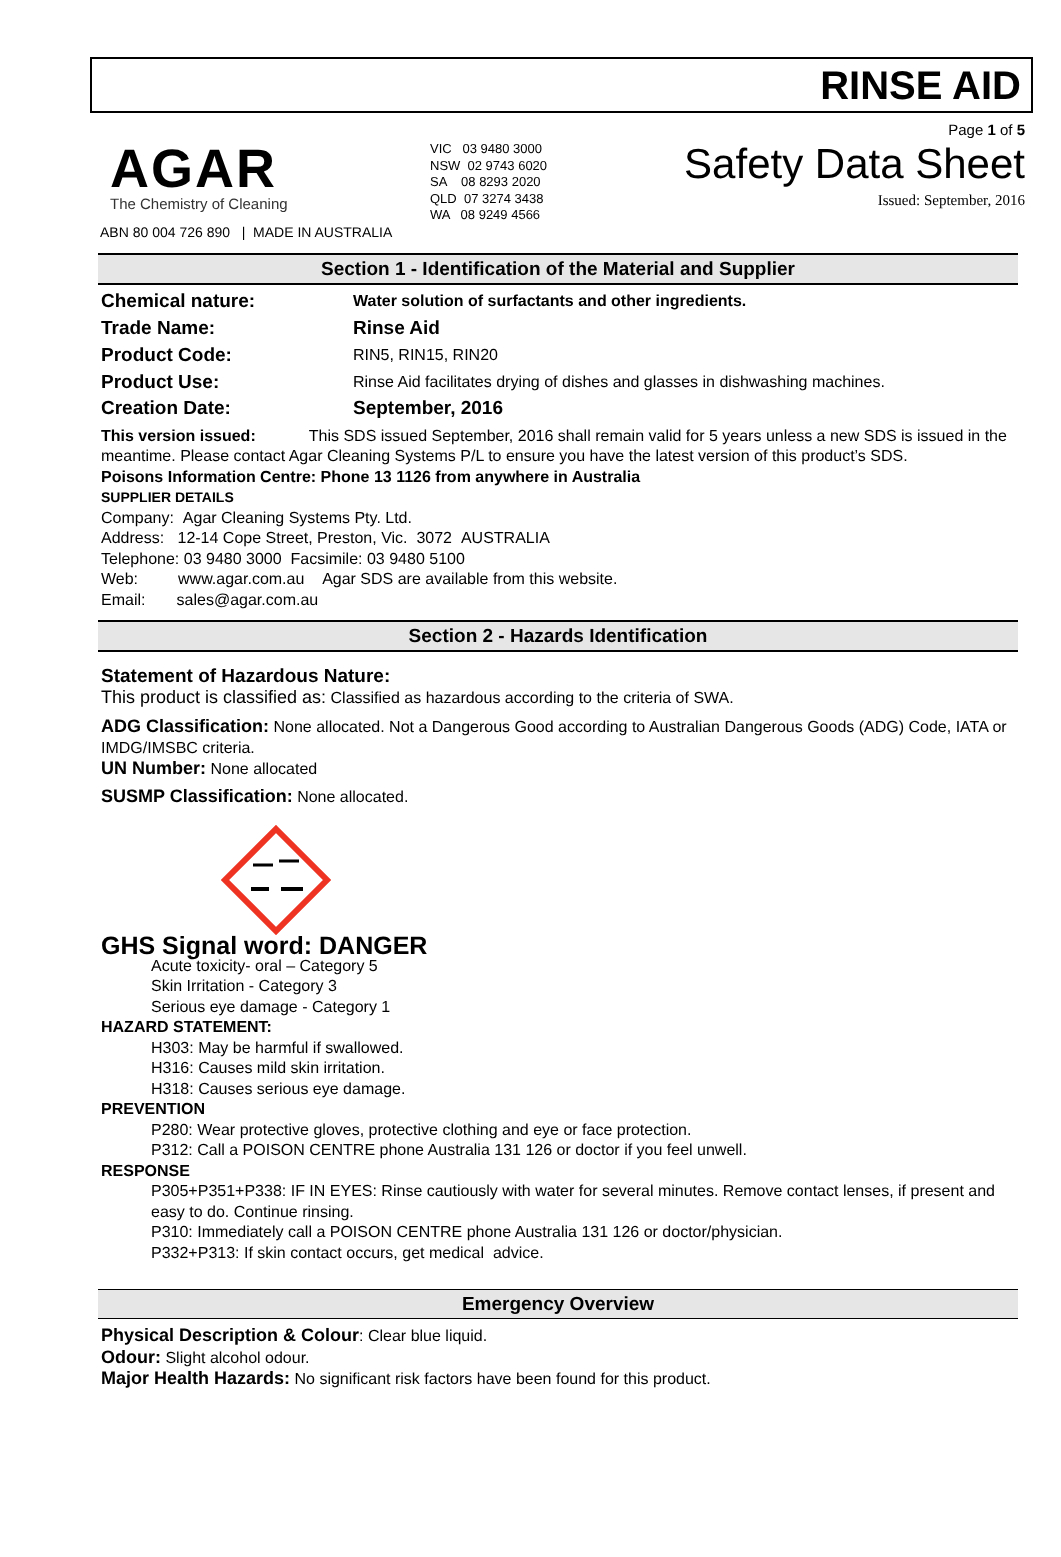RINSE AID
AGAR
The Chemistry of Cleaning
ABN 80 004 726 890 | MADE IN AUSTRALIA
VIC 03 9480 3000
NSW 02 9743 6020
SA 08 8293 2020
QLD 07 3274 3438
WA 08 9249 4566
Page 1 of 5
Safety Data Sheet
Issued: September, 2016
Section 1 - Identification of the Material and Supplier
Chemical nature: Water solution of surfactants and other ingredients.
Trade Name: Rinse Aid
Product Code: RIN5, RIN15, RIN20
Product Use: Rinse Aid facilitates drying of dishes and glasses in dishwashing machines.
Creation Date: September, 2016
This version issued: This SDS issued September, 2016 shall remain valid for 5 years unless a new SDS is issued in the meantime. Please contact Agar Cleaning Systems P/L to ensure you have the latest version of this product’s SDS.
Poisons Information Centre: Phone 13 1126 from anywhere in Australia
SUPPLIER DETAILS
Company: Agar Cleaning Systems Pty. Ltd.
Address: 12-14 Cope Street, Preston, Vic. 3072 AUSTRALIA
Telephone: 03 9480 3000 Facsimile: 03 9480 5100
Web: www.agar.com.au Agar SDS are available from this website.
Email: sales@agar.com.au
Section 2 - Hazards Identification
Statement of Hazardous Nature:
This product is classified as: Classified as hazardous according to the criteria of SWA.
ADG Classification: None allocated. Not a Dangerous Good according to Australian Dangerous Goods (ADG) Code, IATA or IMDG/IMSBC criteria.
UN Number: None allocated
SUSMP Classification: None allocated.
GHS Signal word: DANGER
Acute toxicity- oral – Category 5
Skin Irritation - Category 3
Serious eye damage - Category 1
HAZARD STATEMENT:
H303: May be harmful if swallowed.
H316: Causes mild skin irritation.
H318: Causes serious eye damage.
PREVENTION
P280: Wear protective gloves, protective clothing and eye or face protection.
P312: Call a POISON CENTRE phone Australia 131 126 or doctor if you feel unwell.
RESPONSE
P305+P351+P338: IF IN EYES: Rinse cautiously with water for several minutes. Remove contact lenses, if present and easy to do. Continue rinsing.
P310: Immediately call a POISON CENTRE phone Australia 131 126 or doctor/physician.
P332+P313: If skin contact occurs, get medical advice.
Emergency Overview
Physical Description & Colour: Clear blue liquid.
Odour: Slight alcohol odour.
Major Health Hazards: No significant risk factors have been found for this product.